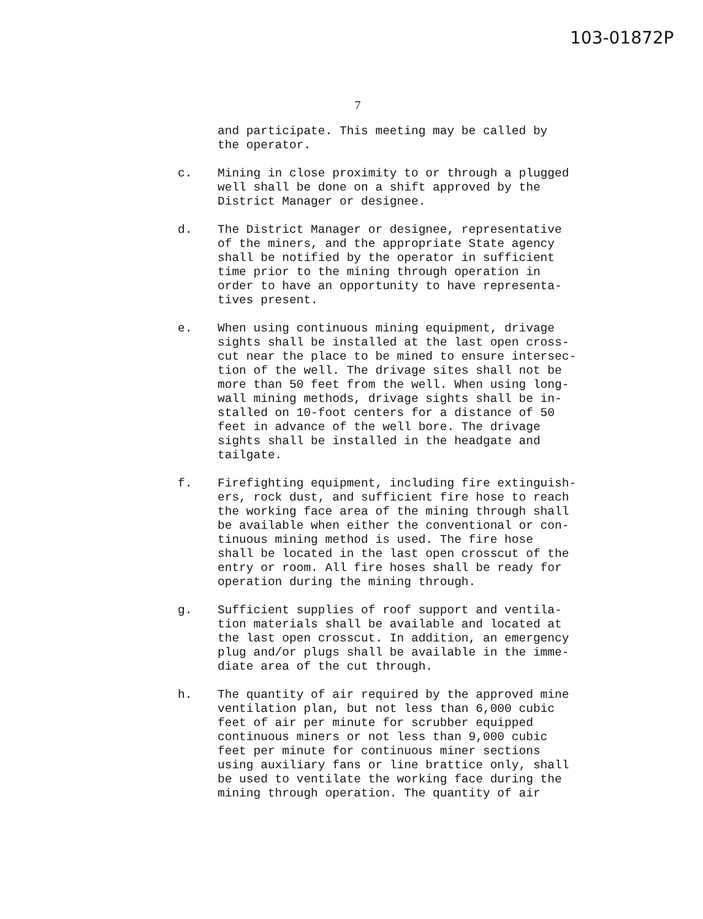103-01872P
7
and participate. This meeting may be called by the operator.
c. Mining in close proximity to or through a plugged well shall be done on a shift approved by the District Manager or designee.
d. The District Manager or designee, representative of the miners, and the appropriate State agency shall be notified by the operator in sufficient time prior to the mining through operation in order to have an opportunity to have representa- tives present.
e. When using continuous mining equipment, drivage sights shall be installed at the last open cross- cut near the place to be mined to ensure intersec- tion of the well. The drivage sites shall not be more than 50 feet from the well. When using long- wall mining methods, drivage sights shall be in- stalled on 10-foot centers for a distance of 50 feet in advance of the well bore. The drivage sights shall be installed in the headgate and tailgate.
f. Firefighting equipment, including fire extinguish- ers, rock dust, and sufficient fire hose to reach the working face area of the mining through shall be available when either the conventional or con- tinuous mining method is used. The fire hose shall be located in the last open crosscut of the entry or room. All fire hoses shall be ready for operation during the mining through.
g. Sufficient supplies of roof support and ventila- tion materials shall be available and located at the last open crosscut. In addition, an emergency plug and/or plugs shall be available in the imme- diate area of the cut through.
h. The quantity of air required by the approved mine ventilation plan, but not less than 6,000 cubic feet of air per minute for scrubber equipped continuous miners or not less than 9,000 cubic feet per minute for continuous miner sections using auxiliary fans or line brattice only, shall be used to ventilate the working face during the mining through operation. The quantity of air